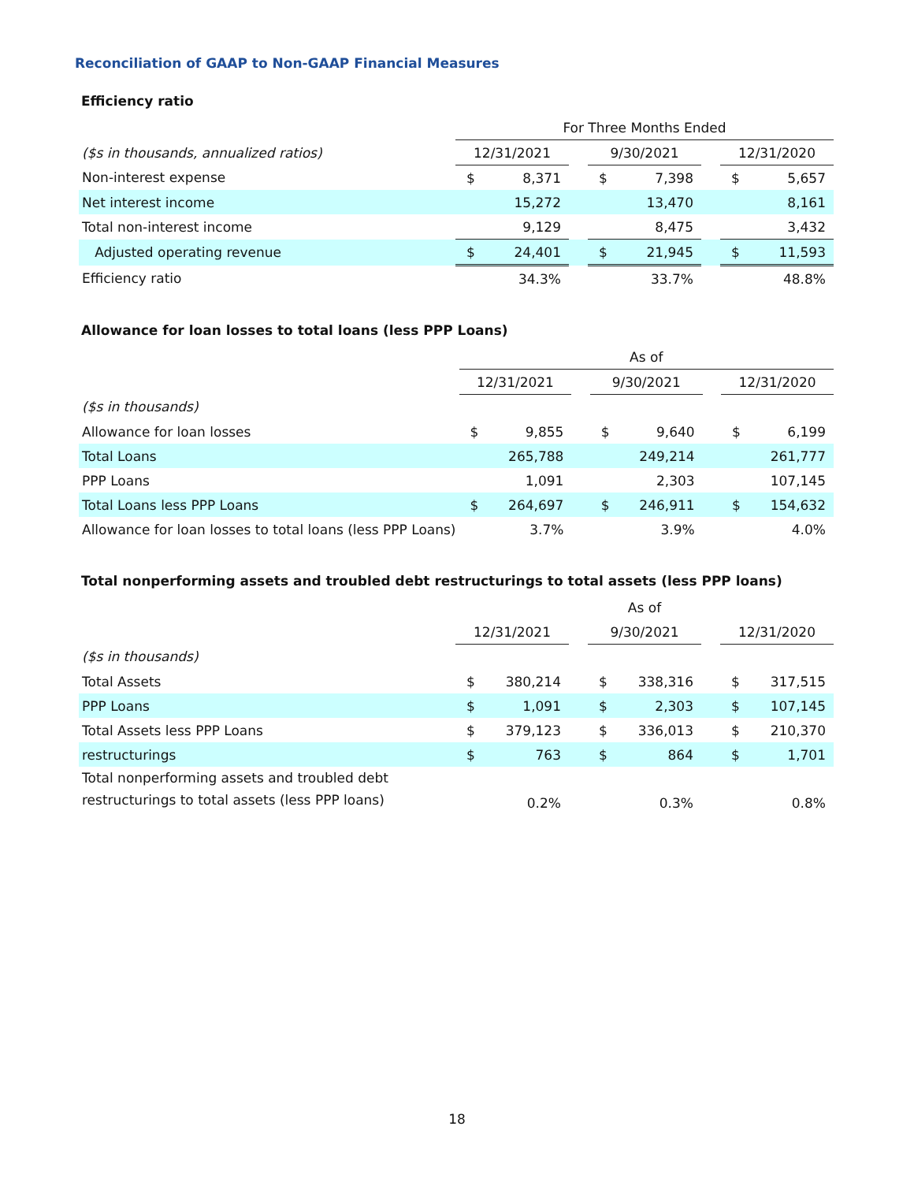Reconciliation of GAAP to Non-GAAP Financial Measures
Efficiency ratio
| | For Three Months Ended | | | | | | | |
| ($s in thousands, annualized ratios) | 12/31/2021 | | | 9/30/2021 | | | 12/31/2020 | |
| Non-interest expense | $ | 8,371 | | $ | 7,398 | | $ | 5,657 |
| Net interest income | | 15,272 | | | 13,470 | | | 8,161 |
| Total non-interest income | | 9,129 | | | 8,475 | | | 3,432 |
| Adjusted operating revenue | $ | 24,401 | | $ | 21,945 | | $ | 11,593 |
| Efficiency ratio | | 34.3% | | | 33.7% | | | 48.8% |
Allowance for loan losses to total loans (less PPP Loans)
| | As of | | | | | | | |
| | 12/31/2021 | | | 9/30/2021 | | | 12/31/2020 | |
| ($s in thousands) | | | | | | | | |
| Allowance for loan losses | $ | 9,855 | | $ | 9,640 | | $ | 6,199 |
| Total Loans | | 265,788 | | | 249,214 | | | 261,777 |
| PPP Loans | | 1,091 | | | 2,303 | | | 107,145 |
| Total Loans less PPP Loans | $ | 264,697 | | $ | 246,911 | | $ | 154,632 |
| Allowance for loan losses to total loans (less PPP Loans) | | 3.7% | | | 3.9% | | | 4.0% |
Total nonperforming assets and troubled debt restructurings to total assets (less PPP loans)
| | As of | | | | | | | |
| | 12/31/2021 | | | 9/30/2021 | | | 12/31/2020 | |
| ($s in thousands) | | | | | | | | |
| Total Assets | $ | 380,214 | | $ | 338,316 | | $ | 317,515 |
| PPP Loans | $ | 1,091 | | $ | 2,303 | | $ | 107,145 |
| Total Assets less PPP Loans | $ | 379,123 | | $ | 336,013 | | $ | 210,370 |
| restructurings | $ | 763 | | $ | 864 | | $ | 1,701 |
| Total nonperforming assets and troubled debt restructurings to total assets (less PPP loans) | | 0.2% | | | 0.3% | | | 0.8% |
18